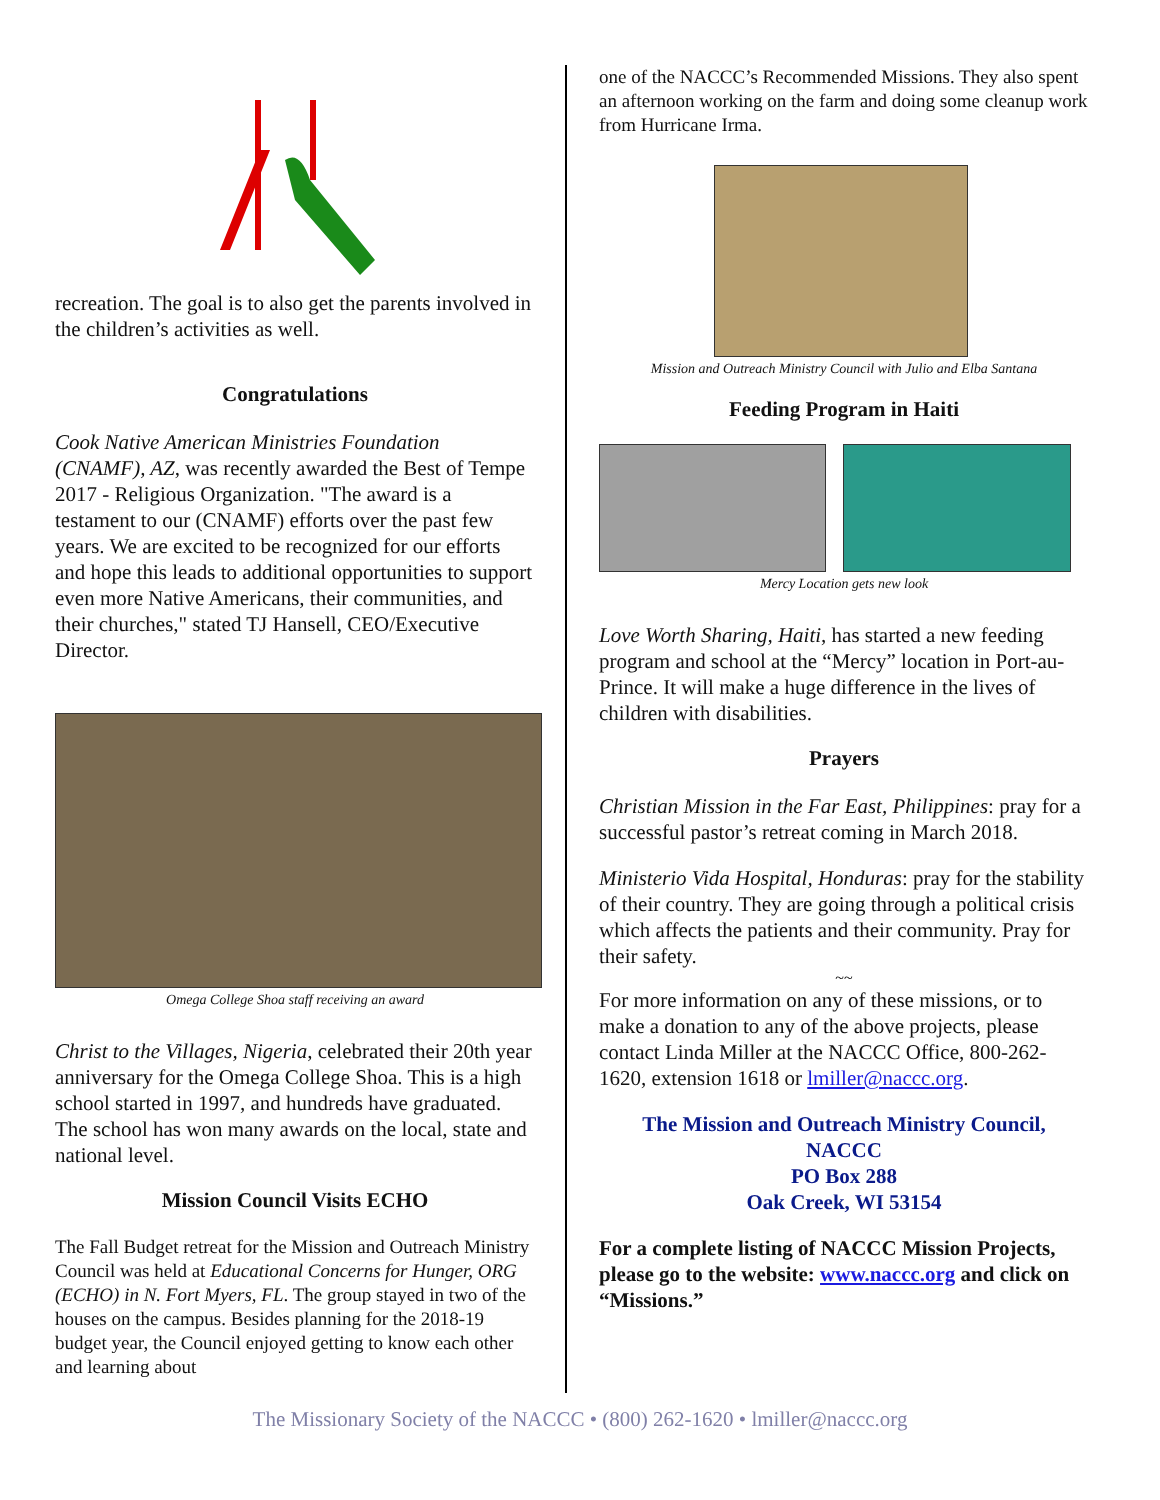recreation. The goal is to also get the parents involved in the children’s activities as well.
Congratulations
Cook Native American Ministries Foundation (CNAMF), AZ, was recently awarded the Best of Tempe 2017 - Religious Organization. "The award is a testament to our (CNAMF) efforts over the past few years. We are excited to be recognized for our efforts and hope this leads to additional opportunities to support even more Native Americans, their communities, and their churches," stated TJ Hansell, CEO/Executive Director.
Omega College Shoa staff receiving an award
Christ to the Villages, Nigeria, celebrated their 20th year anniversary for the Omega College Shoa. This is a high school started in 1997, and hundreds have graduated. The school has won many awards on the local, state and national level.
Mission Council Visits ECHO
The Fall Budget retreat for the Mission and Outreach Ministry Council was held at Educational Concerns for Hunger, ORG (ECHO) in N. Fort Myers, FL. The group stayed in two of the houses on the campus. Besides planning for the 2018-19 budget year, the Council enjoyed getting to know each other and learning about
one of the NACCC’s Recommended Missions. They also spent an afternoon working on the farm and doing some cleanup work from Hurricane Irma.
Mission and Outreach Ministry Council with Julio and Elba Santana
Feeding Program in Haiti
Mercy Location gets new look
Love Worth Sharing, Haiti, has started a new feeding program and school at the “Mercy” location in Port-au-Prince. It will make a huge difference in the lives of children with disabilities.
Prayers
Christian Mission in the Far East, Philippines: pray for a successful pastor’s retreat coming in March 2018.
Ministerio Vida Hospital, Honduras: pray for the stability of their country. They are going through a political crisis which affects the patients and their community. Pray for their safety.
~~
For more information on any of these missions, or to make a donation to any of the above projects, please contact Linda Miller at the NACCC Office, 800-262-1620, extension 1618 or lmiller@naccc.org.
The Mission and Outreach Ministry Council,
NACCC
PO Box 288
Oak Creek, WI 53154
For a complete listing of NACCC Mission Projects, please go to the website: www.naccc.org and click on “Missions.”
The Missionary Society of the NACCC • (800) 262-1620 • lmiller@naccc.org